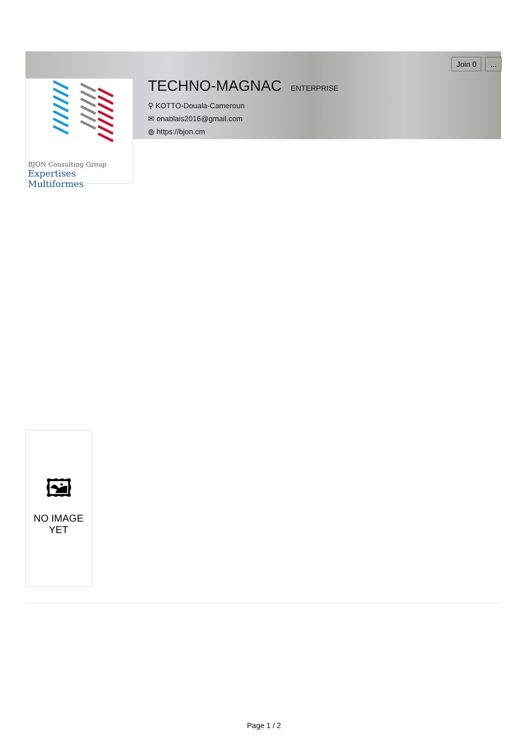BJON Consulting Group
Expertises Multiformes
TECHNO-MAGNAC ENTERPRISE
⚲ KOTTO-Douala-Cameroun
✉ onablais2016@gmail.com
◍ https://bjon.cm
Join 0...
🖼
NO IMAGE
YET
Page 1 / 2